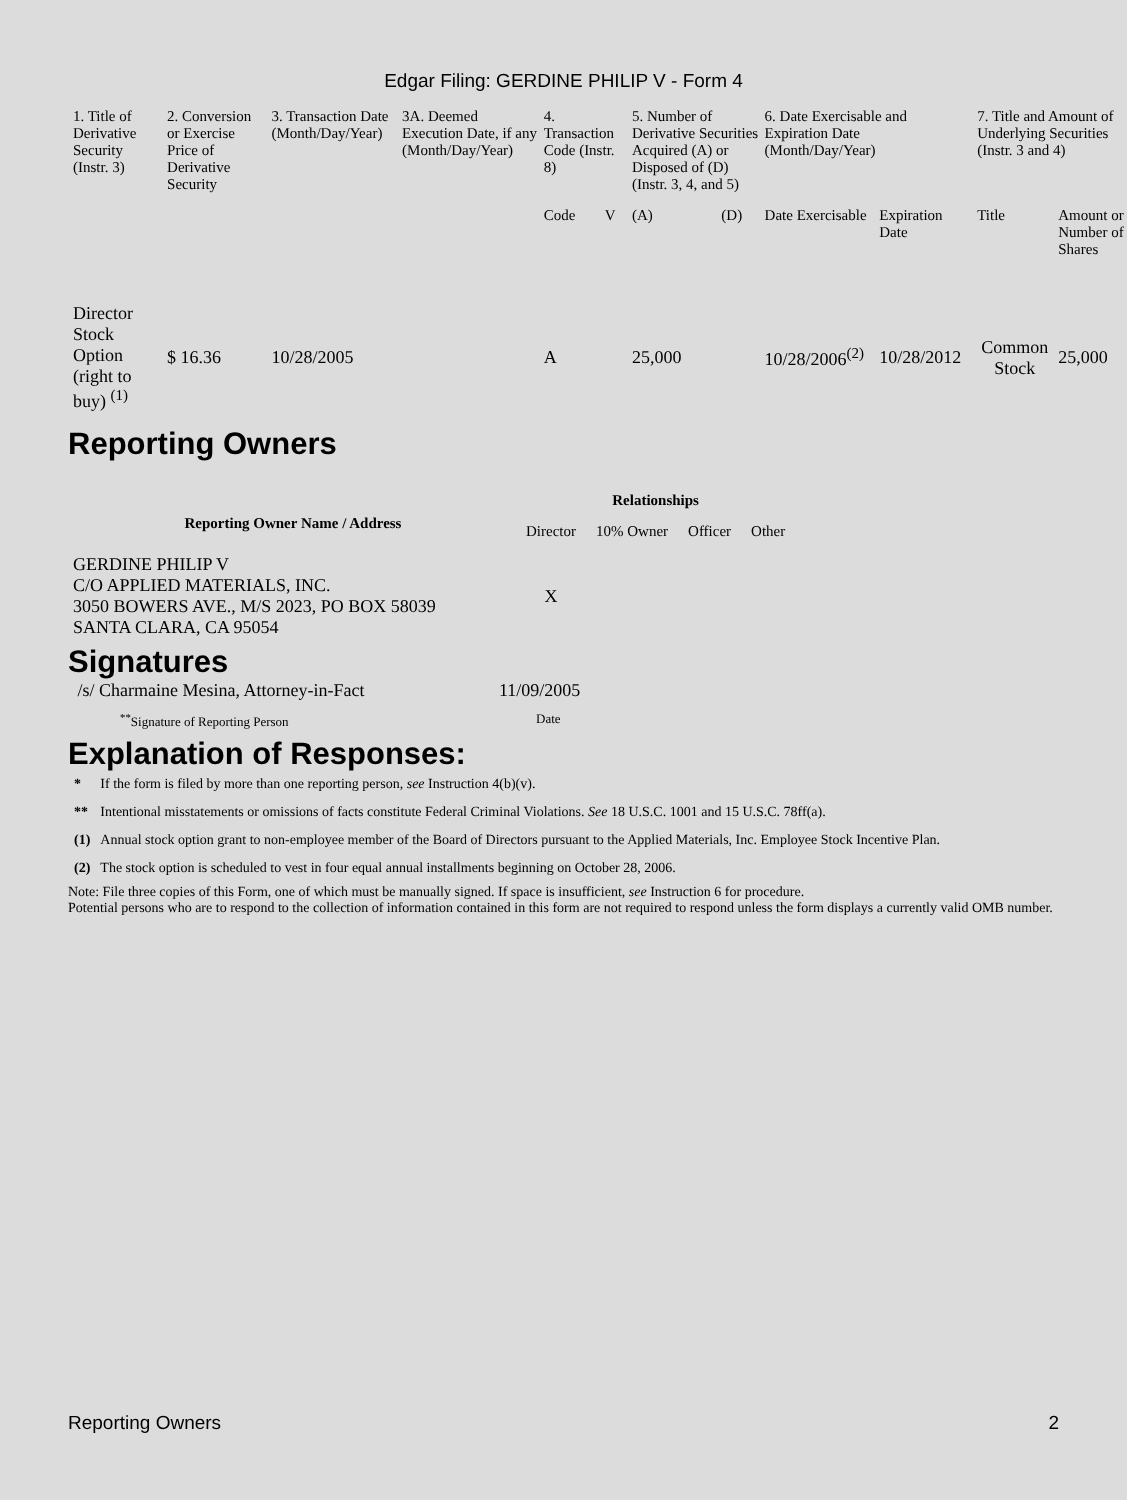Edgar Filing: GERDINE PHILIP V - Form 4
| 1. Title of Derivative Security (Instr. 3) | 2. Conversion or Exercise Price of Derivative Security | 3. Transaction Date (Month/Day/Year) | 3A. Deemed Execution Date, if any (Month/Day/Year) | 4. Transaction Code (Instr. 8) | | 5. Number of Derivative Securities Acquired (A) or Disposed of (D) (Instr. 3, 4, and 5) | | 6. Date Exercisable and Expiration Date (Month/Day/Year) | | 7. Title and Amount of Underlying Securities (Instr. 3 and 4) | |
| --- | --- | --- | --- | --- | --- | --- | --- | --- | --- | --- | --- |
| | | | | Code | V | (A) | (D) | Date Exercisable | Expiration Date | Title | Amount or Number of Shares |
| Director Stock Option (right to buy) <sup>(1)</sup> | $ 16.36 | 10/28/2005 | | A | | 25,000 | | 10/28/2006<sup>(2)</sup> | 10/28/2012 | Common Stock | 25,000 |
Reporting Owners
| Reporting Owner Name / Address | Relationships | | | |
| --- | --- | --- | --- | --- |
| | Director | 10% Owner | Officer | Other |
| GERDINE PHILIP V C/O APPLIED MATERIALS, INC. 3050 BOWERS AVE., M/S 2023, PO BOX 58039 SANTA CLARA, CA 95054 | X | | | |
Signatures
| /s/ Charmaine Mesina, Attorney-in-Fact | 11/09/2005 |
| <sup>**</sup> Signature of Reporting Person | Date |
Explanation of Responses:
| * | If the form is filed by more than one reporting person, see Instruction 4(b)(v). |
| ** | Intentional misstatements or omissions of facts constitute Federal Criminal Violations. See 18 U.S.C. 1001 and 15 U.S.C. 78ff(a). |
| (1) | Annual stock option grant to non-employee member of the Board of Directors pursuant to the Applied Materials, Inc. Employee Stock Incentive Plan. |
| (2) | The stock option is scheduled to vest in four equal annual installments beginning on October 28, 2006. |
Note: File three copies of this Form, one of which must be manually signed. If space is insufficient, see Instruction 6 for procedure.
Potential persons who are to respond to the collection of information contained in this form are not required to respond unless the form displays a currently valid OMB number.
Reporting Owners 2